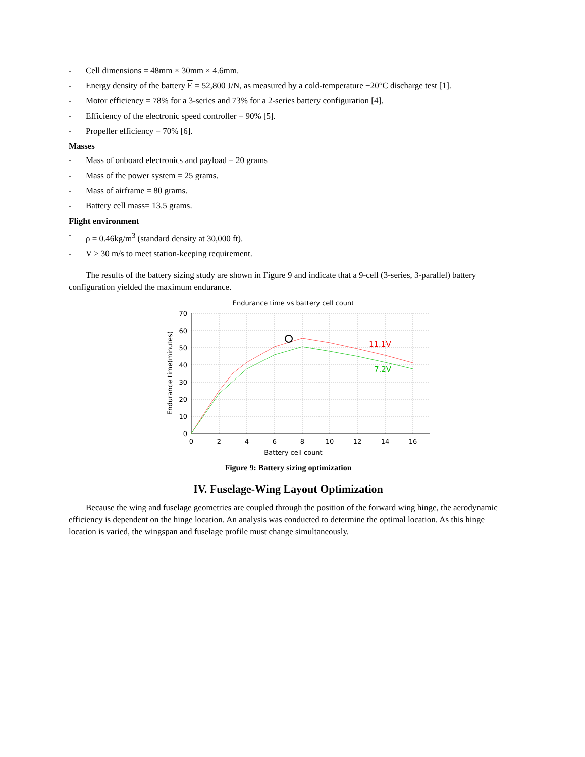- Cell dimensions = 48mm × 30mm × 4.6mm.
- Energy density of the battery E = 52,800 J/N, as measured by a cold-temperature −20°C discharge test [1].
- Motor efficiency = 78% for a 3-series and 73% for a 2-series battery configuration [4].
- Efficiency of the electronic speed controller = 90% [5].
- Propeller efficiency = 70% [6].
Masses
- Mass of onboard electronics and payload = 20 grams
- Mass of the power system = 25 grams.
- Mass of airframe = 80 grams.
- Battery cell mass= 13.5 grams.
Flight environment
- ρ = 0.46kg/m<sup>3</sup> (standard density at 30,000 ft).
- V ≥ 30 m/s to meet station-keeping requirement.
The results of the battery sizing study are shown in Figure 9 and indicate that a 9-cell (3-series, 3-parallel) battery configuration yielded the maximum endurance.
Endurance time vs battery cell count
11.1V
7.2V
70
60
50
40
30
20
10
0
0
2
4
6
8
10
12
14
16
Battery cell count
Endurance time(minutes)
Figure 9: Battery sizing optimization
IV. Fuselage-Wing Layout Optimization
Because the wing and fuselage geometries are coupled through the position of the forward wing hinge, the aerodynamic efficiency is dependent on the hinge location. An analysis was conducted to determine the optimal location. As this hinge location is varied, the wingspan and fuselage profile must change simultaneously.